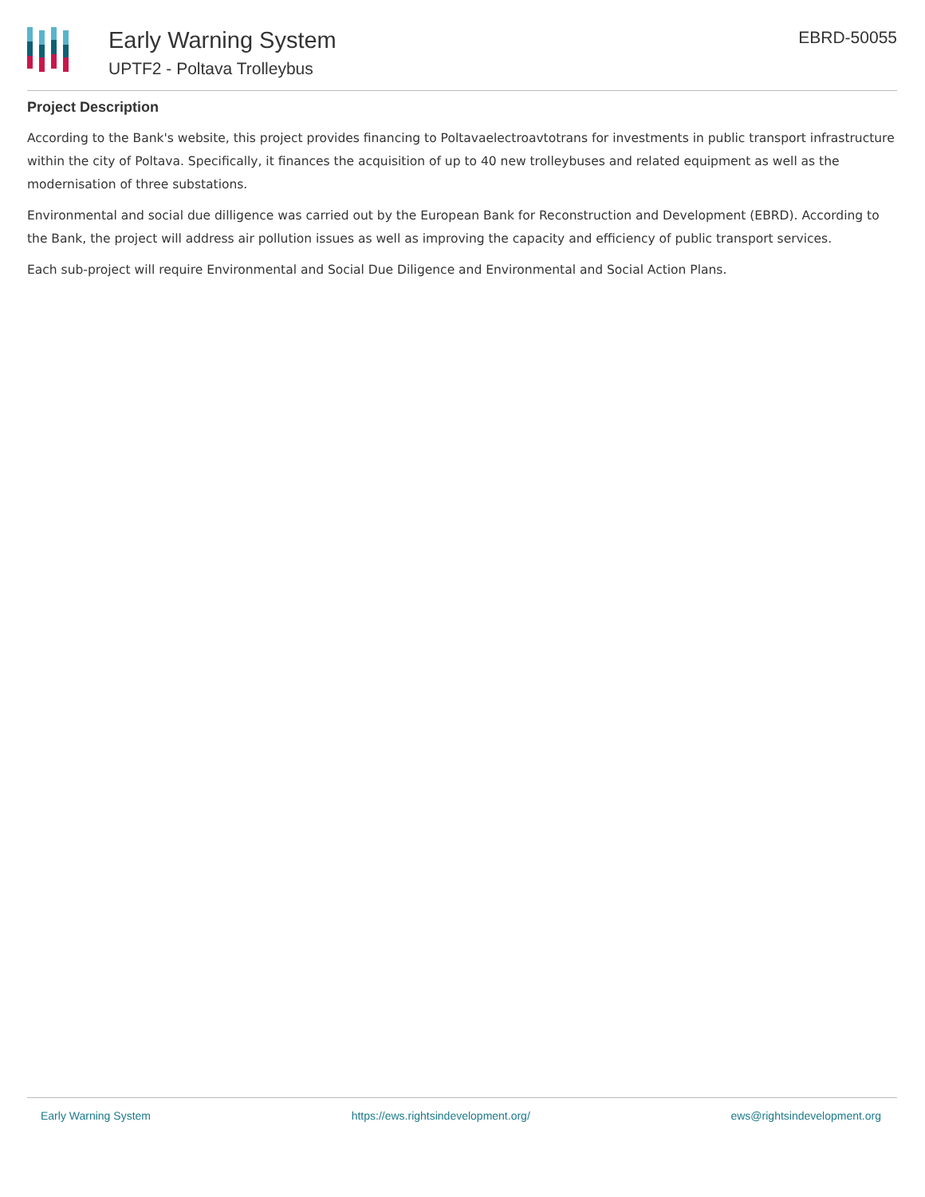Early Warning System
UPTF2 - Poltava Trolleybus
EBRD-50055
Project Description
According to the Bank's website, this project provides financing to Poltavaelectroavtotrans for investments in public transport infrastructure within the city of Poltava. Specifically, it finances the acquisition of up to 40 new trolleybuses and related equipment as well as the modernisation of three substations.
Environmental and social due dilligence was carried out by the European Bank for Reconstruction and Development (EBRD). According to the Bank, the project will address air pollution issues as well as improving the capacity and efficiency of public transport services.
Each sub-project will require Environmental and Social Due Diligence and Environmental and Social Action Plans.
Early Warning System https://ews.rightsindevelopment.org/ ews@rightsindevelopment.org